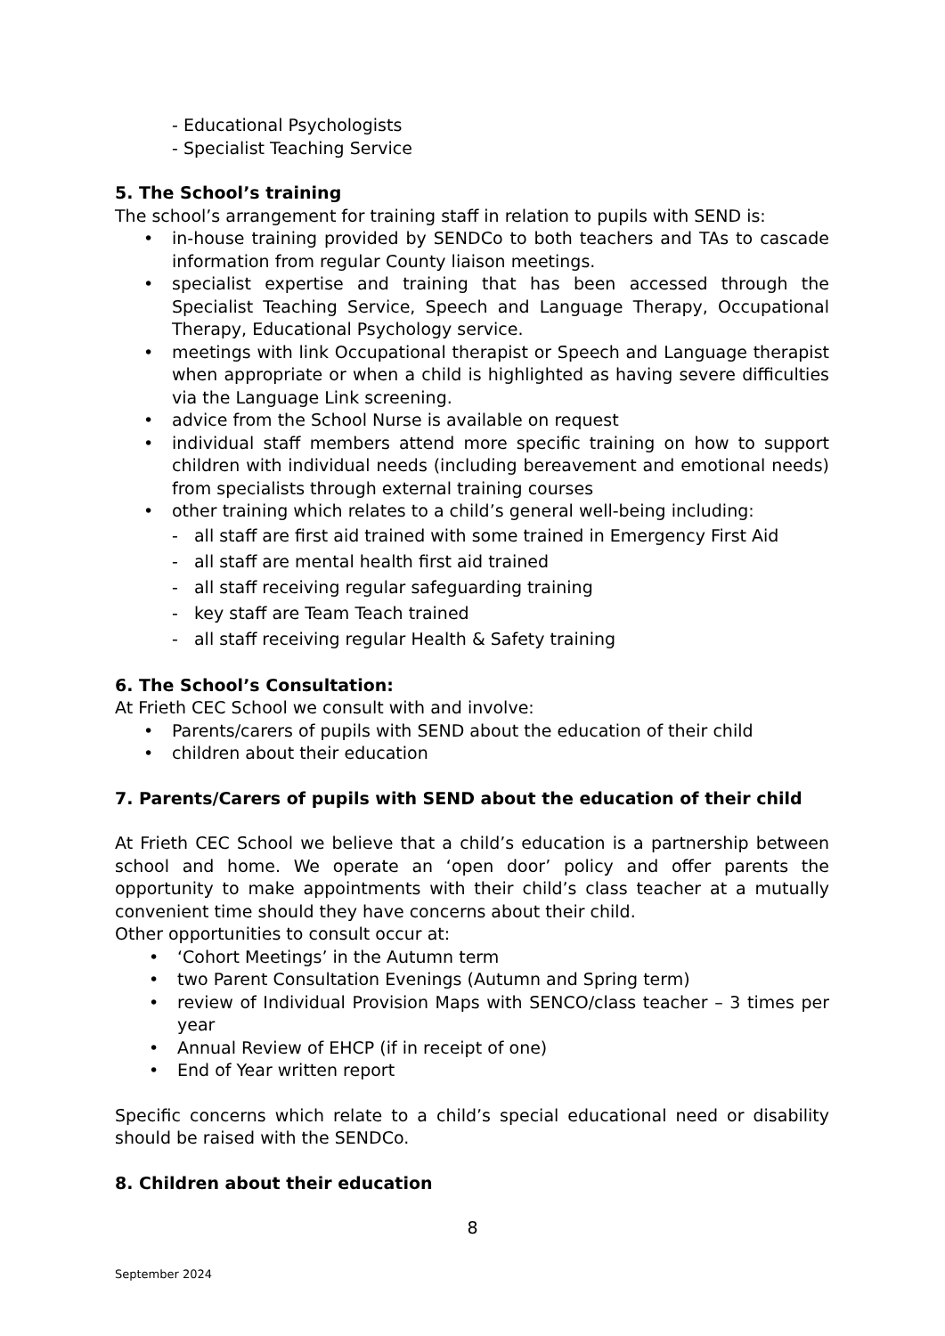- Educational Psychologists
- Specialist Teaching Service
5. The School’s training
The school’s arrangement for training staff in relation to pupils with SEND is:
• in-house training provided by SENDCo to both teachers and TAs to cascade information from regular County liaison meetings.
• specialist expertise and training that has been accessed through the Specialist Teaching Service, Speech and Language Therapy, Occupational Therapy, Educational Psychology service.
• meetings with link Occupational therapist or Speech and Language therapist when appropriate or when a child is highlighted as having severe difficulties via the Language Link screening.
• advice from the School Nurse is available on request
• individual staff members attend more specific training on how to support children with individual needs (including bereavement and emotional needs) from specialists through external training courses
• other training which relates to a child’s general well-being including:
- all staff are first aid trained with some trained in Emergency First Aid
- all staff are mental health first aid trained
- all staff receiving regular safeguarding training
- key staff are Team Teach trained
- all staff receiving regular Health & Safety training
6. The School’s Consultation:
At Frieth CEC School we consult with and involve:
• Parents/carers of pupils with SEND about the education of their child
• children about their education
7. Parents/Carers of pupils with SEND about the education of their child
At Frieth CEC School we believe that a child’s education is a partnership between school and home. We operate an ‘open door’ policy and offer parents the opportunity to make appointments with their child’s class teacher at a mutually convenient time should they have concerns about their child.
Other opportunities to consult occur at:
• ‘Cohort Meetings’ in the Autumn term
• two Parent Consultation Evenings (Autumn and Spring term)
• review of Individual Provision Maps with SENCO/class teacher – 3 times per year
• Annual Review of EHCP (if in receipt of one)
• End of Year written report
Specific concerns which relate to a child’s special educational need or disability should be raised with the SENDCo.
8. Children about their education
8
September 2024